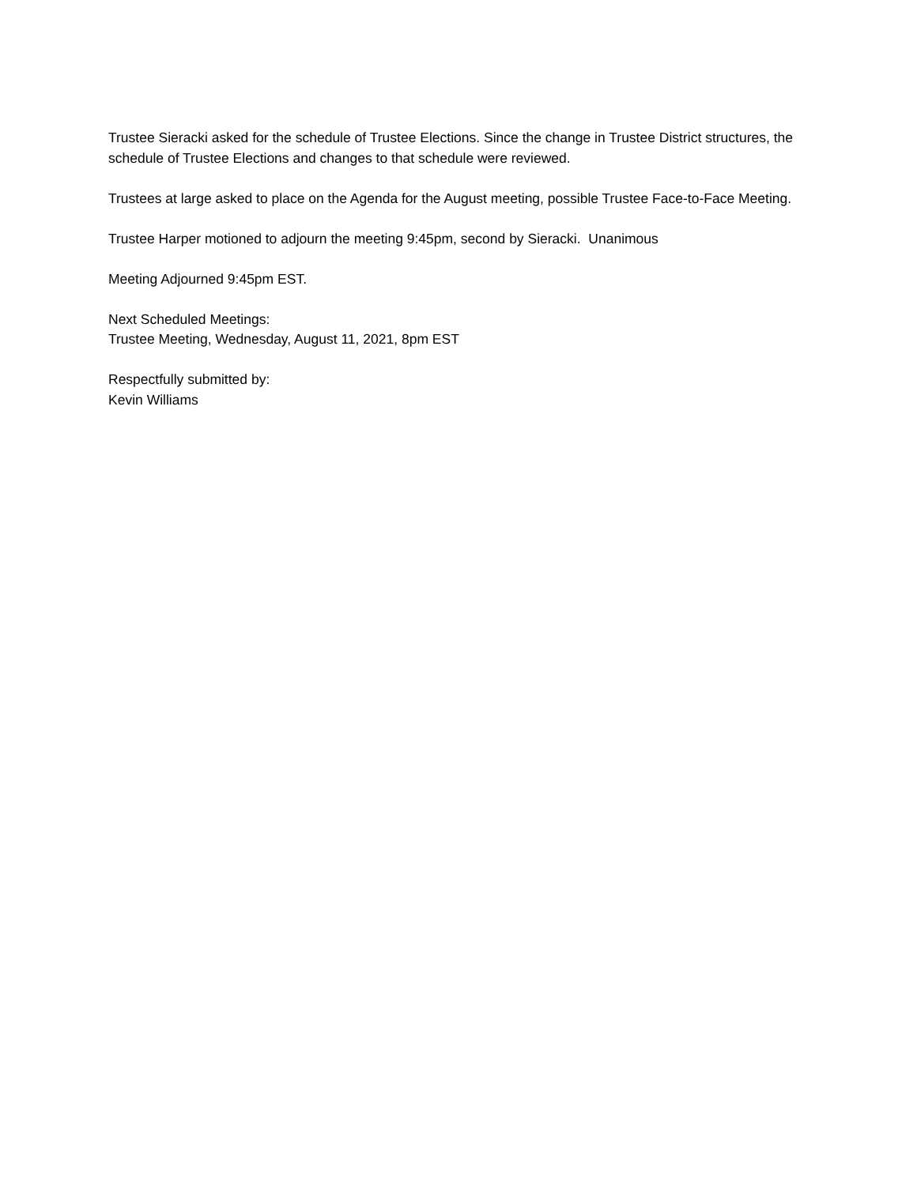Trustee Sieracki asked for the schedule of Trustee Elections. Since the change in Trustee District structures, the schedule of Trustee Elections and changes to that schedule were reviewed.
Trustees at large asked to place on the Agenda for the August meeting, possible Trustee Face-to-Face Meeting.
Trustee Harper motioned to adjourn the meeting 9:45pm, second by Sieracki. Unanimous
Meeting Adjourned 9:45pm EST.
Next Scheduled Meetings:
Trustee Meeting, Wednesday, August 11, 2021, 8pm EST
Respectfully submitted by:
Kevin Williams